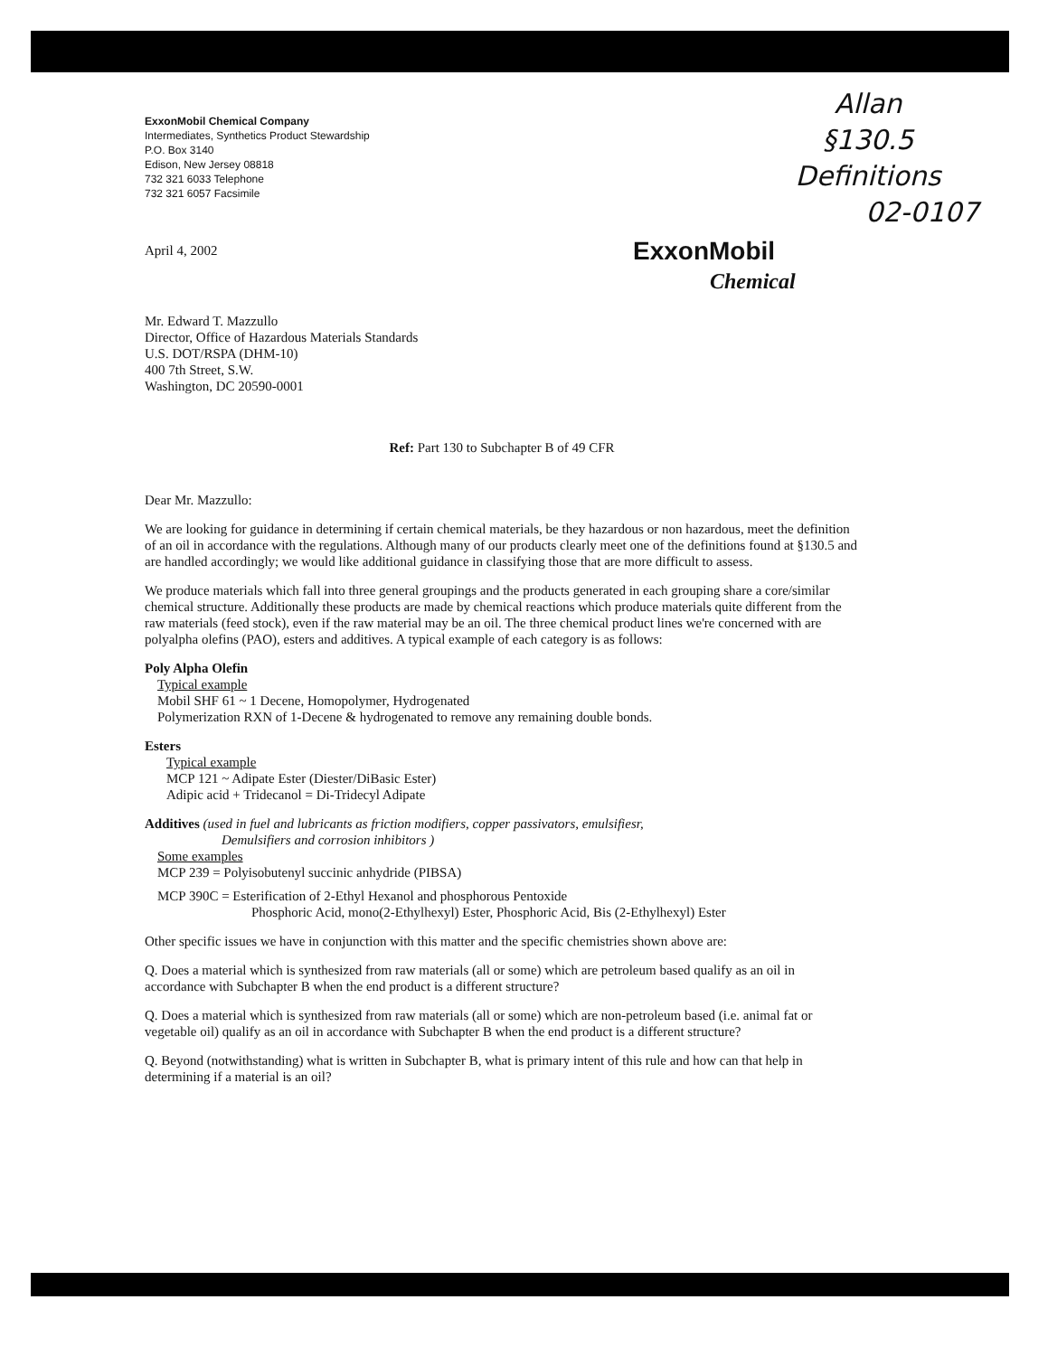Allan
§130.5
Definitions
02-0107
ExxonMobil
Chemical
ExxonMobil Chemical Company
Intermediates, Synthetics Product Stewardship
P.O. Box 3140
Edison, New Jersey 08818
732 321 6033 Telephone
732 321 6057 Facsimile
April 4, 2002
Mr. Edward T. Mazzullo
Director, Office of Hazardous Materials Standards
U.S. DOT/RSPA (DHM-10)
400 7th Street, S.W.
Washington, DC 20590-0001
Ref: Part 130 to Subchapter B of 49 CFR
Dear Mr. Mazzullo:
We are looking for guidance in determining if certain chemical materials, be they hazardous or non hazardous, meet the definition of an oil in accordance with the regulations. Although many of our products clearly meet one of the definitions found at §130.5 and are handled accordingly; we would like additional guidance in classifying those that are more difficult to assess.
We produce materials which fall into three general groupings and the products generated in each grouping share a core/similar chemical structure. Additionally these products are made by chemical reactions which produce materials quite different from the raw materials (feed stock), even if the raw material may be an oil. The three chemical product lines we're concerned with are polyalpha olefins (PAO), esters and additives. A typical example of each category is as follows:
Poly Alpha Olefin
Typical example
Mobil SHF 61 ~ 1 Decene, Homopolymer, Hydrogenated
Polymerization RXN of 1-Decene & hydrogenated to remove any remaining double bonds.
Esters
Typical example
MCP 121 ~ Adipate Ester (Diester/DiBasic Ester)
Adipic acid + Tridecanol = Di-Tridecyl Adipate
Additives (used in fuel and lubricants as friction modifiers, copper passivators, emulsifiesr,
Demulsifiers and corrosion inhibitors )
Some examples
MCP 239 = Polyisobutenyl succinic anhydride (PIBSA)
MCP 390C = Esterification of 2-Ethyl Hexanol and phosphorous Pentoxide
Phosphoric Acid, mono(2-Ethylhexyl) Ester, Phosphoric Acid, Bis (2-Ethylhexyl) Ester
Other specific issues we have in conjunction with this matter and the specific chemistries shown above are:
Q. Does a material which is synthesized from raw materials (all or some) which are petroleum based qualify as an oil in accordance with Subchapter B when the end product is a different structure?
Q. Does a material which is synthesized from raw materials (all or some) which are non-petroleum based (i.e. animal fat or vegetable oil) qualify as an oil in accordance with Subchapter B when the end product is a different structure?
Q. Beyond (notwithstanding) what is written in Subchapter B, what is primary intent of this rule and how can that help in determining if a material is an oil?